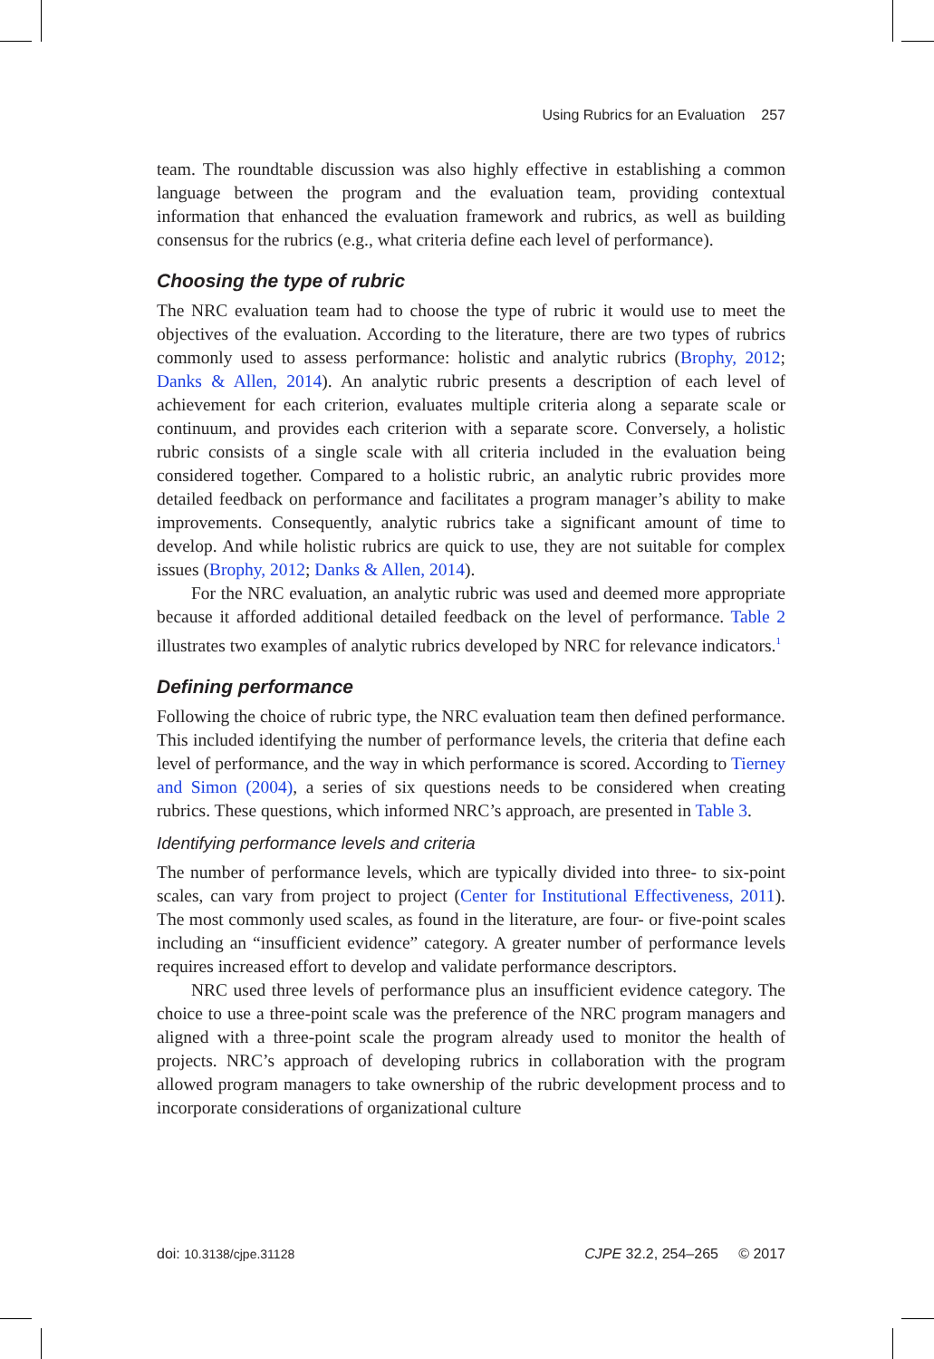Using Rubrics for an Evaluation 257
team. The roundtable discussion was also highly effective in establishing a common language between the program and the evaluation team, providing contextual information that enhanced the evaluation framework and rubrics, as well as building consensus for the rubrics (e.g., what criteria define each level of performance).
Choosing the type of rubric
The NRC evaluation team had to choose the type of rubric it would use to meet the objectives of the evaluation. According to the literature, there are two types of rubrics commonly used to assess performance: holistic and analytic rubrics (Brophy, 2012; Danks & Allen, 2014). An analytic rubric presents a description of each level of achievement for each criterion, evaluates multiple criteria along a separate scale or continuum, and provides each criterion with a separate score. Conversely, a holistic rubric consists of a single scale with all criteria included in the evaluation being considered together. Compared to a holistic rubric, an analytic rubric provides more detailed feedback on performance and facilitates a program manager’s ability to make improvements. Consequently, analytic rubrics take a significant amount of time to develop. And while holistic rubrics are quick to use, they are not suitable for complex issues (Brophy, 2012; Danks & Allen, 2014).
For the NRC evaluation, an analytic rubric was used and deemed more appropriate because it afforded additional detailed feedback on the level of performance. Table 2 illustrates two examples of analytic rubrics developed by NRC for relevance indicators.<sup>1</sup>
Defining performance
Following the choice of rubric type, the NRC evaluation team then defined performance. This included identifying the number of performance levels, the criteria that define each level of performance, and the way in which performance is scored. According to Tierney and Simon (2004), a series of six questions needs to be considered when creating rubrics. These questions, which informed NRC’s approach, are presented in Table 3.
Identifying performance levels and criteria
The number of performance levels, which are typically divided into three- to six-point scales, can vary from project to project (Center for Institutional Effectiveness, 2011). The most commonly used scales, as found in the literature, are four- or five-point scales including an “insufficient evidence” category. A greater number of performance levels requires increased effort to develop and validate performance descriptors.
NRC used three levels of performance plus an insufficient evidence category. The choice to use a three-point scale was the preference of the NRC program managers and aligned with a three-point scale the program already used to monitor the health of projects. NRC’s approach of developing rubrics in collaboration with the program allowed program managers to take ownership of the rubric development process and to incorporate considerations of organizational culture
doi: 10.3138/cjpe.31128 CJPE 32.2, 254–265 © 2017